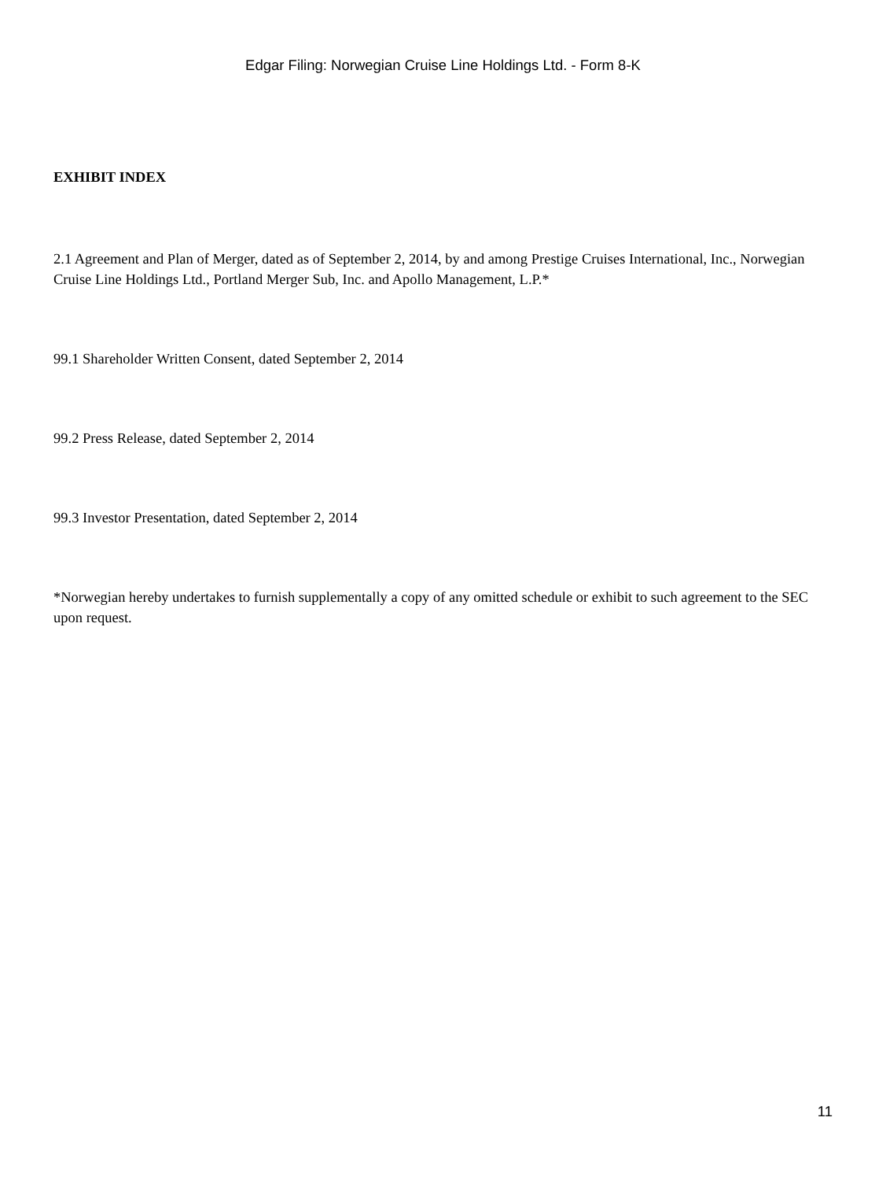Edgar Filing: Norwegian Cruise Line Holdings Ltd. - Form 8-K
EXHIBIT INDEX
2.1 Agreement and Plan of Merger, dated as of September 2, 2014, by and among Prestige Cruises International, Inc., Norwegian Cruise Line Holdings Ltd., Portland Merger Sub, Inc. and Apollo Management, L.P.*
99.1 Shareholder Written Consent, dated September 2, 2014
99.2 Press Release, dated September 2, 2014
99.3 Investor Presentation, dated September 2, 2014
*Norwegian hereby undertakes to furnish supplementally a copy of any omitted schedule or exhibit to such agreement to the SEC upon request.
11